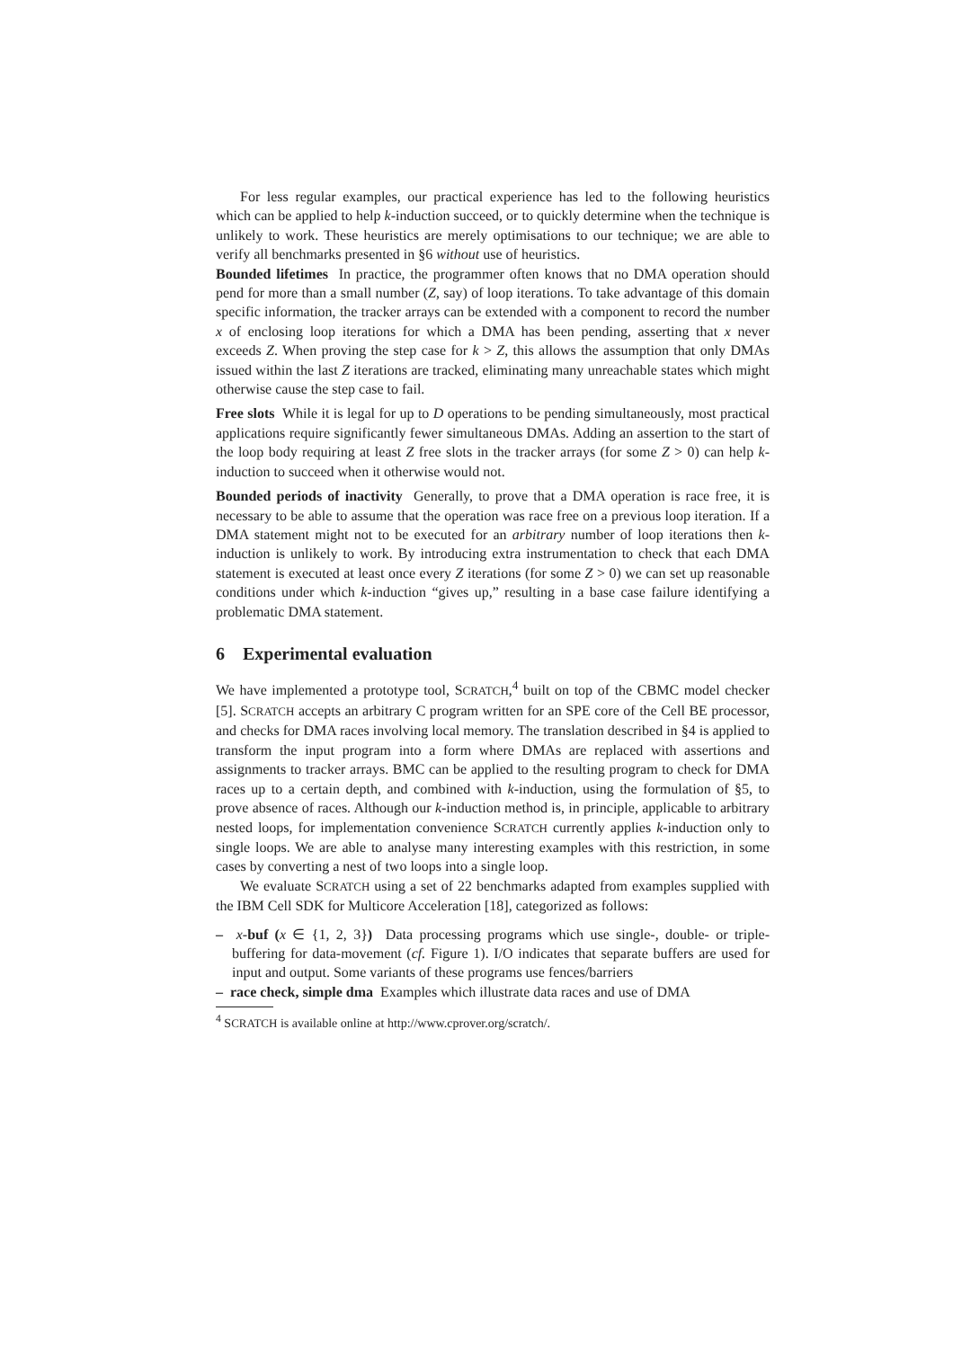For less regular examples, our practical experience has led to the following heuristics which can be applied to help k-induction succeed, or to quickly determine when the technique is unlikely to work. These heuristics are merely optimisations to our technique; we are able to verify all benchmarks presented in §6 without use of heuristics.
Bounded lifetimes In practice, the programmer often knows that no DMA operation should pend for more than a small number (Z, say) of loop iterations. To take advantage of this domain specific information, the tracker arrays can be extended with a component to record the number x of enclosing loop iterations for which a DMA has been pending, asserting that x never exceeds Z. When proving the step case for k > Z, this allows the assumption that only DMAs issued within the last Z iterations are tracked, eliminating many unreachable states which might otherwise cause the step case to fail.
Free slots While it is legal for up to D operations to be pending simultaneously, most practical applications require significantly fewer simultaneous DMAs. Adding an assertion to the start of the loop body requiring at least Z free slots in the tracker arrays (for some Z > 0) can help k-induction to succeed when it otherwise would not.
Bounded periods of inactivity Generally, to prove that a DMA operation is race free, it is necessary to be able to assume that the operation was race free on a previous loop iteration. If a DMA statement might not to be executed for an arbitrary number of loop iterations then k-induction is unlikely to work. By introducing extra instrumentation to check that each DMA statement is executed at least once every Z iterations (for some Z > 0) we can set up reasonable conditions under which k-induction “gives up,” resulting in a base case failure identifying a problematic DMA statement.
6 Experimental evaluation
We have implemented a prototype tool, SCRATCH,<sup>4</sup> built on top of the CBMC model checker [5]. SCRATCH accepts an arbitrary C program written for an SPE core of the Cell BE processor, and checks for DMA races involving local memory. The translation described in §4 is applied to transform the input program into a form where DMAs are replaced with assertions and assignments to tracker arrays. BMC can be applied to the resulting program to check for DMA races up to a certain depth, and combined with k-induction, using the formulation of §5, to prove absence of races. Although our k-induction method is, in principle, applicable to arbitrary nested loops, for implementation convenience SCRATCH currently applies k-induction only to single loops. We are able to analyse many interesting examples with this restriction, in some cases by converting a nest of two loops into a single loop.
We evaluate SCRATCH using a set of 22 benchmarks adapted from examples supplied with the IBM Cell SDK for Multicore Acceleration [18], categorized as follows:
– x-buf (x ∈ {1, 2, 3}) Data processing programs which use single-, double- or triple-buffering for data-movement (cf. Figure 1). I/O indicates that separate buffers are used for input and output. Some variants of these programs use fences/barriers
– race check, simple dma Examples which illustrate data races and use of DMA
<sup>4</sup> SCRATCH is available online at http://www.cprover.org/scratch/.